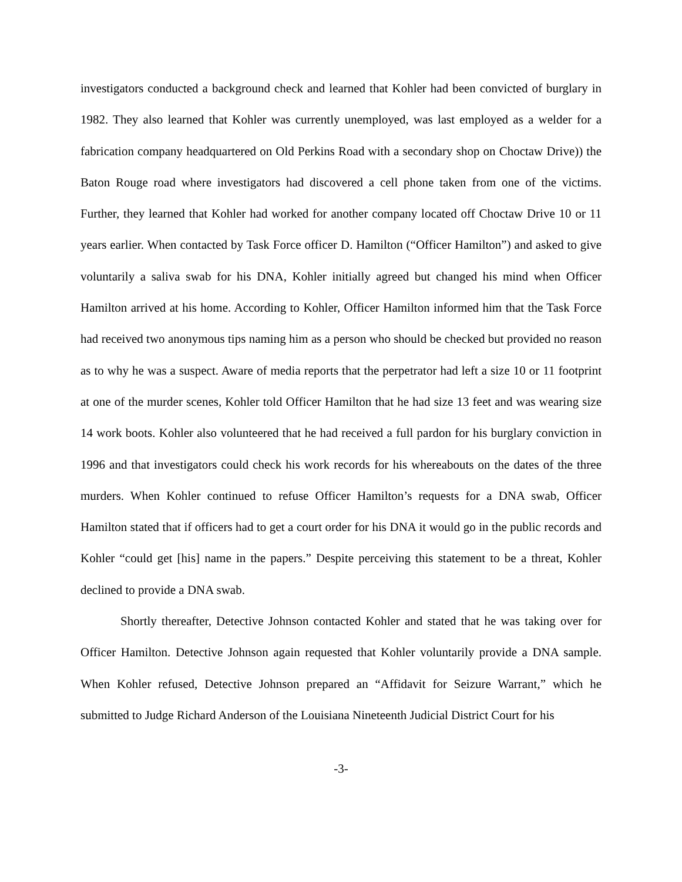investigators conducted a background check and learned that Kohler had been convicted of burglary in 1982. They also learned that Kohler was currently unemployed, was last employed as a welder for a fabrication company headquartered on Old Perkins Road with a secondary shop on Choctaw Drive)) the Baton Rouge road where investigators had discovered a cell phone taken from one of the victims. Further, they learned that Kohler had worked for another company located off Choctaw Drive 10 or 11 years earlier. When contacted by Task Force officer D. Hamilton (“Officer Hamilton”) and asked to give voluntarily a saliva swab for his DNA, Kohler initially agreed but changed his mind when Officer Hamilton arrived at his home. According to Kohler, Officer Hamilton informed him that the Task Force had received two anonymous tips naming him as a person who should be checked but provided no reason as to why he was a suspect. Aware of media reports that the perpetrator had left a size 10 or 11 footprint at one of the murder scenes, Kohler told Officer Hamilton that he had size 13 feet and was wearing size 14 work boots. Kohler also volunteered that he had received a full pardon for his burglary conviction in 1996 and that investigators could check his work records for his whereabouts on the dates of the three murders. When Kohler continued to refuse Officer Hamilton’s requests for a DNA swab, Officer Hamilton stated that if officers had to get a court order for his DNA it would go in the public records and Kohler “could get [his] name in the papers.” Despite perceiving this statement to be a threat, Kohler declined to provide a DNA swab.
Shortly thereafter, Detective Johnson contacted Kohler and stated that he was taking over for Officer Hamilton. Detective Johnson again requested that Kohler voluntarily provide a DNA sample. When Kohler refused, Detective Johnson prepared an “Affidavit for Seizure Warrant,” which he submitted to Judge Richard Anderson of the Louisiana Nineteenth Judicial District Court for his
-3-